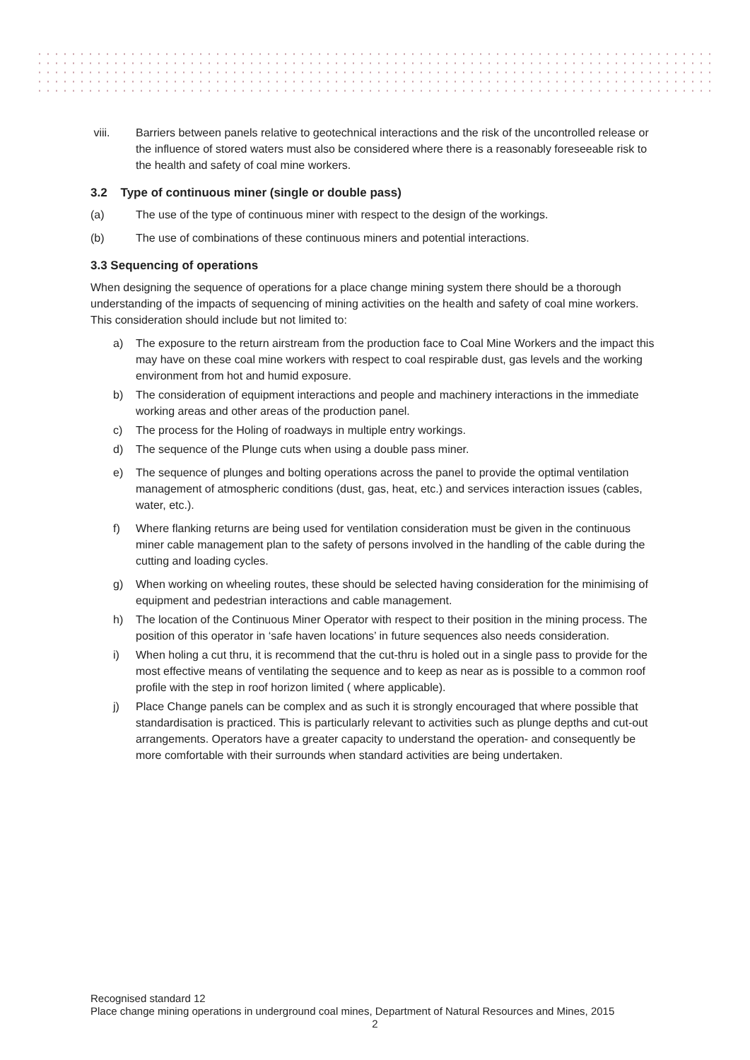viii. Barriers between panels relative to geotechnical interactions and the risk of the uncontrolled release or the influence of stored waters must also be considered where there is a reasonably foreseeable risk to the health and safety of coal mine workers.
3.2 Type of continuous miner (single or double pass)
(a) The use of the type of continuous miner with respect to the design of the workings.
(b) The use of combinations of these continuous miners and potential interactions.
3.3 Sequencing of operations
When designing the sequence of operations for a place change mining system there should be a thorough understanding of the impacts of sequencing of mining activities on the health and safety of coal mine workers. This consideration should include but not limited to:
a) The exposure to the return airstream from the production face to Coal Mine Workers and the impact this may have on these coal mine workers with respect to coal respirable dust, gas levels and the working environment from hot and humid exposure.
b) The consideration of equipment interactions and people and machinery interactions in the immediate working areas and other areas of the production panel.
c) The process for the Holing of roadways in multiple entry workings.
d) The sequence of the Plunge cuts when using a double pass miner.
e) The sequence of plunges and bolting operations across the panel to provide the optimal ventilation management of atmospheric conditions (dust, gas, heat, etc.) and services interaction issues (cables, water, etc.).
f) Where flanking returns are being used for ventilation consideration must be given in the continuous miner cable management plan to the safety of persons involved in the handling of the cable during the cutting and loading cycles.
g) When working on wheeling routes, these should be selected having consideration for the minimising of equipment and pedestrian interactions and cable management.
h) The location of the Continuous Miner Operator with respect to their position in the mining process. The position of this operator in ‘safe haven locations’ in future sequences also needs consideration.
i) When holing a cut thru, it is recommend that the cut-thru is holed out in a single pass to provide for the most effective means of ventilating the sequence and to keep as near as is possible to a common roof profile with the step in roof horizon limited ( where applicable).
j) Place Change panels can be complex and as such it is strongly encouraged that where possible that standardisation is practiced. This is particularly relevant to activities such as plunge depths and cut-out arrangements. Operators have a greater capacity to understand the operation- and consequently be more comfortable with their surrounds when standard activities are being undertaken.
Recognised standard 12
Place change mining operations in underground coal mines, Department of Natural Resources and Mines, 2015
2